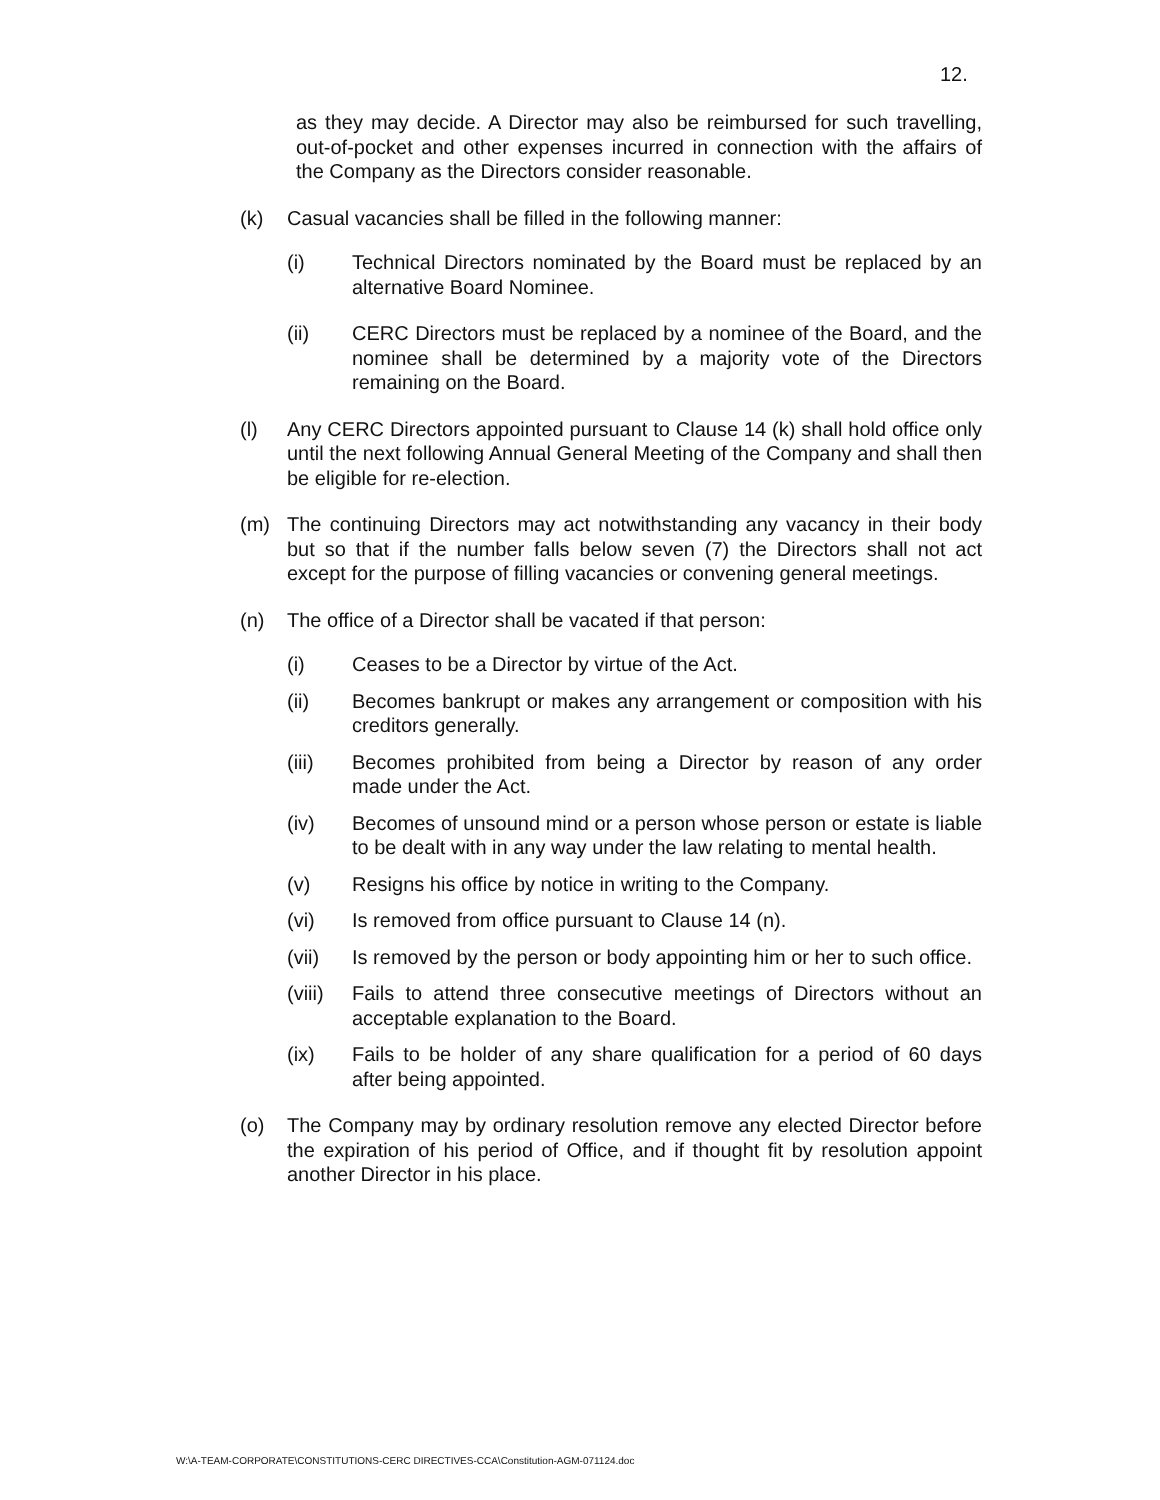12.
as they may decide. A Director may also be reimbursed for such travelling, out-of-pocket and other expenses incurred in connection with the affairs of the Company as the Directors consider reasonable.
(k) Casual vacancies shall be filled in the following manner:
(i) Technical Directors nominated by the Board must be replaced by an alternative Board Nominee.
(ii) CERC Directors must be replaced by a nominee of the Board, and the nominee shall be determined by a majority vote of the Directors remaining on the Board.
(l) Any CERC Directors appointed pursuant to Clause 14 (k) shall hold office only until the next following Annual General Meeting of the Company and shall then be eligible for re-election.
(m) The continuing Directors may act notwithstanding any vacancy in their body but so that if the number falls below seven (7) the Directors shall not act except for the purpose of filling vacancies or convening general meetings.
(n) The office of a Director shall be vacated if that person:
(i) Ceases to be a Director by virtue of the Act.
(ii) Becomes bankrupt or makes any arrangement or composition with his creditors generally.
(iii) Becomes prohibited from being a Director by reason of any order made under the Act.
(iv) Becomes of unsound mind or a person whose person or estate is liable to be dealt with in any way under the law relating to mental health.
(v) Resigns his office by notice in writing to the Company.
(vi) Is removed from office pursuant to Clause 14 (n).
(vii) Is removed by the person or body appointing him or her to such office.
(viii)
Fails to attend three consecutive meetings of Directors without an acceptable explanation to the Board.
(ix) Fails to be holder of any share qualification for a period of 60 days after being appointed.
(o) The Company may by ordinary resolution remove any elected Director before the expiration of his period of Office, and if thought fit by resolution appoint another Director in his place.
W:\A-TEAM-CORPORATE\CONSTITUTIONS-CERC DIRECTIVES-CCA\Constitution-AGM-071124.doc